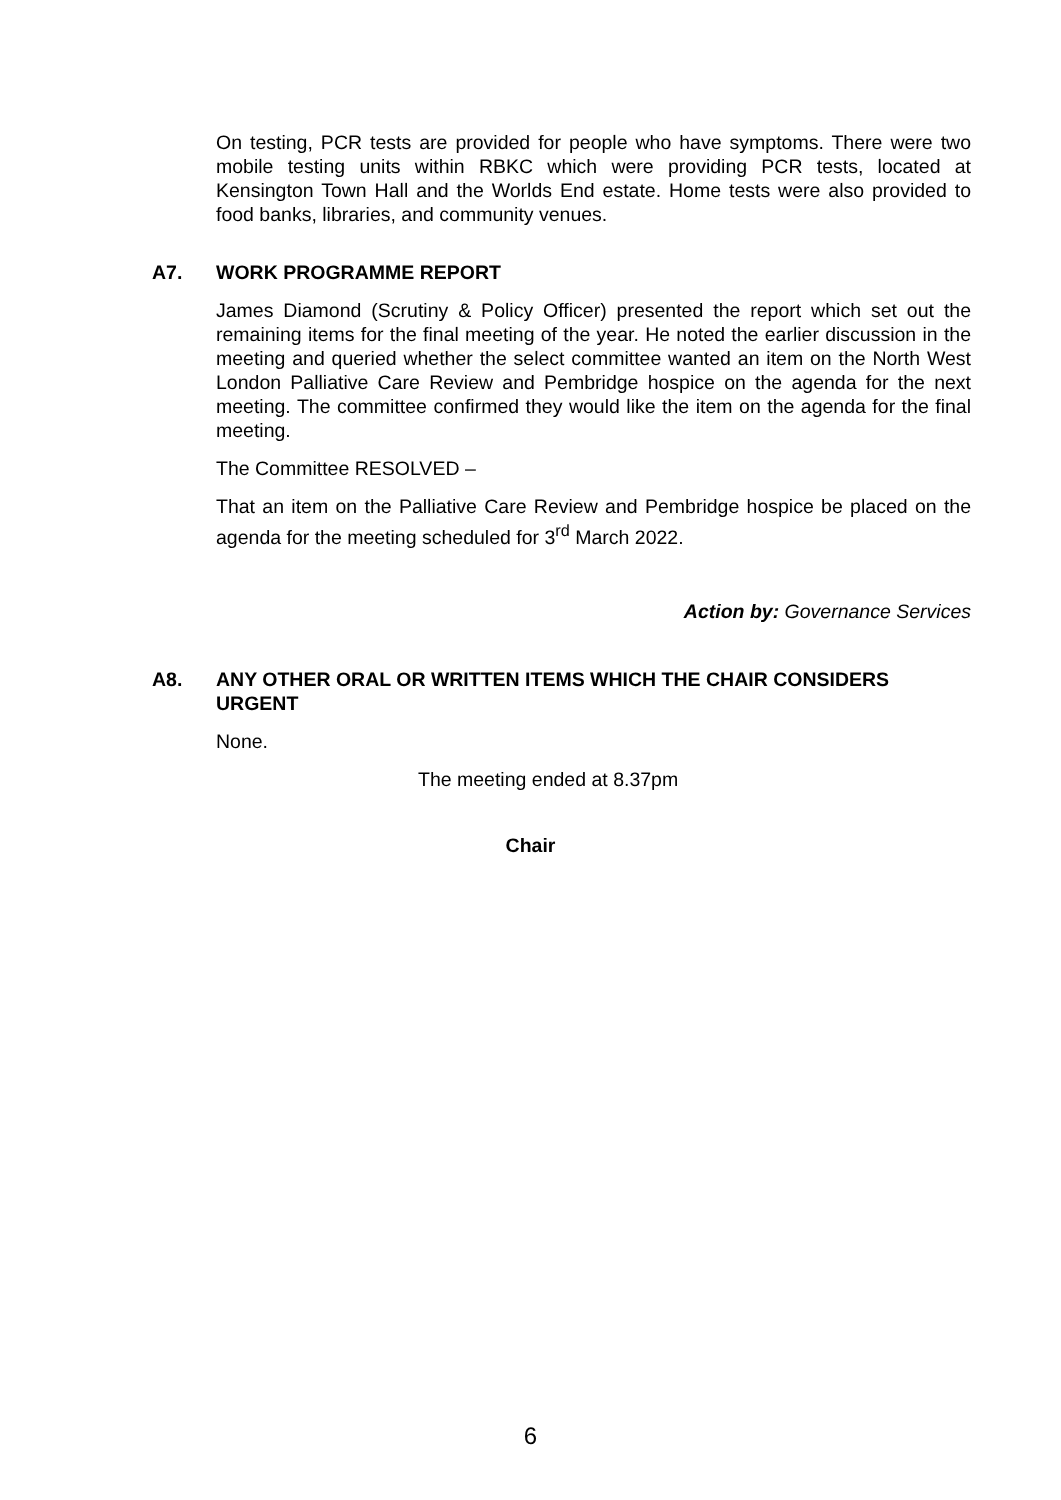On testing, PCR tests are provided for people who have symptoms. There were two mobile testing units within RBKC which were providing PCR tests, located at Kensington Town Hall and the Worlds End estate. Home tests were also provided to food banks, libraries, and community venues.
A7. WORK PROGRAMME REPORT
James Diamond (Scrutiny & Policy Officer) presented the report which set out the remaining items for the final meeting of the year. He noted the earlier discussion in the meeting and queried whether the select committee wanted an item on the North West London Palliative Care Review and Pembridge hospice on the agenda for the next meeting. The committee confirmed they would like the item on the agenda for the final meeting.
The Committee RESOLVED –
That an item on the Palliative Care Review and Pembridge hospice be placed on the agenda for the meeting scheduled for 3<sup>rd</sup> March 2022.
Action by: Governance Services
A8. ANY OTHER ORAL OR WRITTEN ITEMS WHICH THE CHAIR CONSIDERS URGENT
None.
The meeting ended at 8.37pm
Chair
6